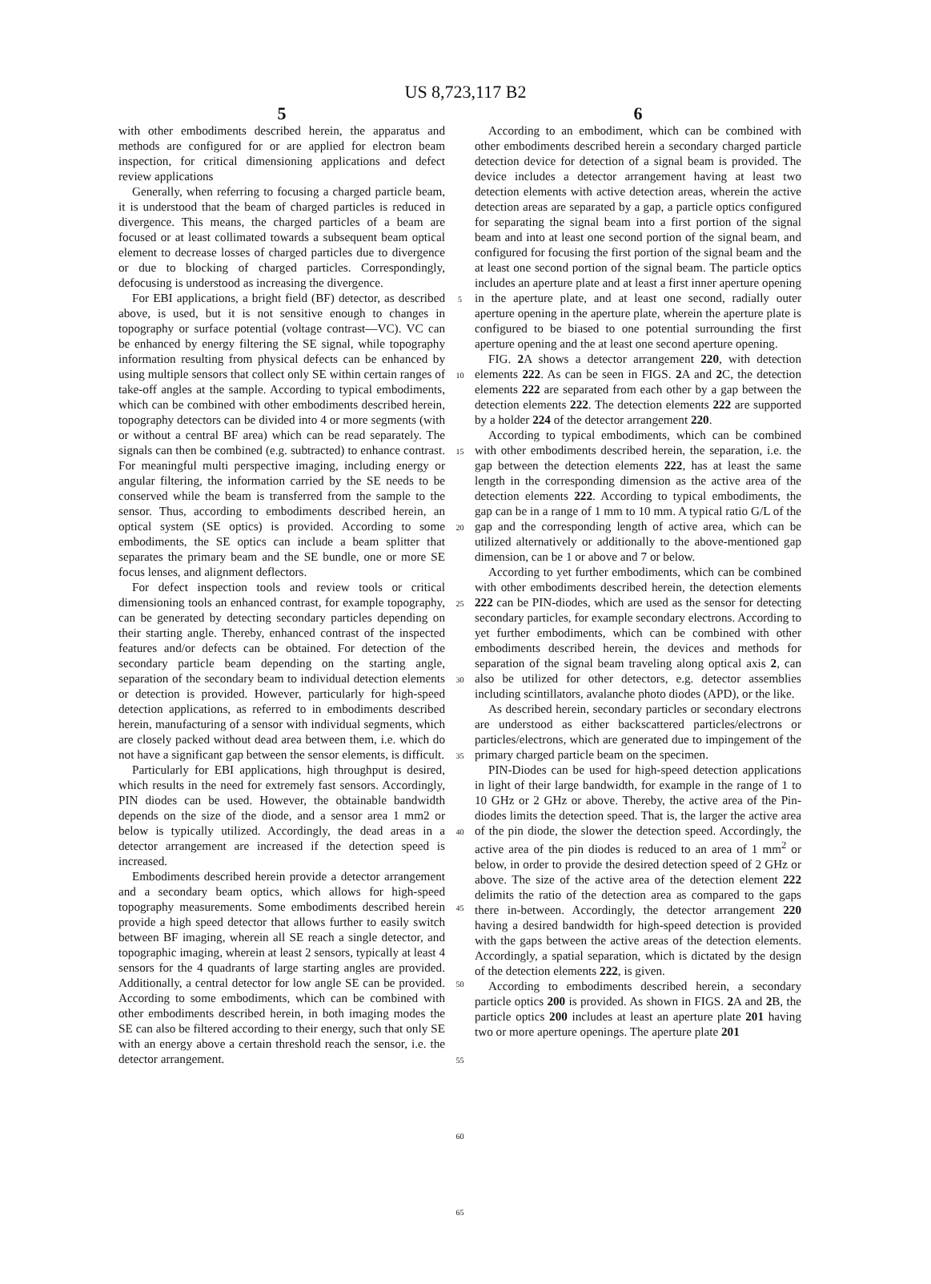US 8,723,117 B2
5
with other embodiments described herein, the apparatus and methods are configured for or are applied for electron beam inspection, for critical dimensioning applications and defect review applications
Generally, when referring to focusing a charged particle beam, it is understood that the beam of charged particles is reduced in divergence. This means, the charged particles of a beam are focused or at least collimated towards a subsequent beam optical element to decrease losses of charged particles due to divergence or due to blocking of charged particles. Correspondingly, defocusing is understood as increasing the divergence.
For EBI applications, a bright field (BF) detector, as described above, is used, but it is not sensitive enough to changes in topography or surface potential (voltage contrast—VC). VC can be enhanced by energy filtering the SE signal, while topography information resulting from physical defects can be enhanced by using multiple sensors that collect only SE within certain ranges of take-off angles at the sample. According to typical embodiments, which can be combined with other embodiments described herein, topography detectors can be divided into 4 or more segments (with or without a central BF area) which can be read separately. The signals can then be combined (e.g. subtracted) to enhance contrast. For meaningful multi perspective imaging, including energy or angular filtering, the information carried by the SE needs to be conserved while the beam is transferred from the sample to the sensor. Thus, according to embodiments described herein, an optical system (SE optics) is provided. According to some embodiments, the SE optics can include a beam splitter that separates the primary beam and the SE bundle, one or more SE focus lenses, and alignment deflectors.
For defect inspection tools and review tools or critical dimensioning tools an enhanced contrast, for example topography, can be generated by detecting secondary particles depending on their starting angle. Thereby, enhanced contrast of the inspected features and/or defects can be obtained. For detection of the secondary particle beam depending on the starting angle, separation of the secondary beam to individual detection elements or detection is provided. However, particularly for high-speed detection applications, as referred to in embodiments described herein, manufacturing of a sensor with individual segments, which are closely packed without dead area between them, i.e. which do not have a significant gap between the sensor elements, is difficult.
Particularly for EBI applications, high throughput is desired, which results in the need for extremely fast sensors. Accordingly, PIN diodes can be used. However, the obtainable bandwidth depends on the size of the diode, and a sensor area 1 mm2 or below is typically utilized. Accordingly, the dead areas in a detector arrangement are increased if the detection speed is increased.
Embodiments described herein provide a detector arrangement and a secondary beam optics, which allows for high-speed topography measurements. Some embodiments described herein provide a high speed detector that allows further to easily switch between BF imaging, wherein all SE reach a single detector, and topographic imaging, wherein at least 2 sensors, typically at least 4 sensors for the 4 quadrants of large starting angles are provided. Additionally, a central detector for low angle SE can be provided. According to some embodiments, which can be combined with other embodiments described herein, in both imaging modes the SE can also be filtered according to their energy, such that only SE with an energy above a certain threshold reach the sensor, i.e. the detector arrangement.
5
10
15
20
25
30
35
40
45
50
55
60
65
6
According to an embodiment, which can be combined with other embodiments described herein a secondary charged particle detection device for detection of a signal beam is provided. The device includes a detector arrangement having at least two detection elements with active detection areas, wherein the active detection areas are separated by a gap, a particle optics configured for separating the signal beam into a first portion of the signal beam and into at least one second portion of the signal beam, and configured for focusing the first portion of the signal beam and the at least one second portion of the signal beam. The particle optics includes an aperture plate and at least a first inner aperture opening in the aperture plate, and at least one second, radially outer aperture opening in the aperture plate, wherein the aperture plate is configured to be biased to one potential surrounding the first aperture opening and the at least one second aperture opening.
FIG. 2 A shows a detector arrangement 220, with detection elements 222. As can be seen in FIGS. 2 A and 2 C, the detection elements 222 are separated from each other by a gap between the detection elements 222. The detection elements 222 are supported by a holder 224 of the detector arrangement 220.
According to typical embodiments, which can be combined with other embodiments described herein, the separation, i.e. the gap between the detection elements 222, has at least the same length in the corresponding dimension as the active area of the detection elements 222. According to typical embodiments, the gap can be in a range of 1 mm to 10 mm. A typical ratio G/L of the gap and the corresponding length of active area, which can be utilized alternatively or additionally to the above-mentioned gap dimension, can be 1 or above and 7 or below.
According to yet further embodiments, which can be combined with other embodiments described herein, the detection elements 222 can be PIN-diodes, which are used as the sensor for detecting secondary particles, for example secondary electrons. According to yet further embodiments, which can be combined with other embodiments described herein, the devices and methods for separation of the signal beam traveling along optical axis 2, can also be utilized for other detectors, e.g. detector assemblies including scintillators, avalanche photo diodes (APD), or the like.
As described herein, secondary particles or secondary electrons are understood as either backscattered particles/electrons or particles/electrons, which are generated due to impingement of the primary charged particle beam on the specimen.
PIN-Diodes can be used for high-speed detection applications in light of their large bandwidth, for example in the range of 1 to 10 GHz or 2 GHz or above. Thereby, the active area of the Pin-diodes limits the detection speed. That is, the larger the active area of the pin diode, the slower the detection speed. Accordingly, the active area of the pin diodes is reduced to an area of 1 mm<sup>2</sup> or below, in order to provide the desired detection speed of 2 GHz or above. The size of the active area of the detection element 222 delimits the ratio of the detection area as compared to the gaps there in-between. Accordingly, the detector arrangement 220 having a desired bandwidth for high-speed detection is provided with the gaps between the active areas of the detection elements. Accordingly, a spatial separation, which is dictated by the design of the detection elements 222, is given.
According to embodiments described herein, a secondary particle optics 200 is provided. As shown in FIGS. 2 A and 2 B, the particle optics 200 includes at least an aperture plate 201 having two or more aperture openings. The aperture plate 201